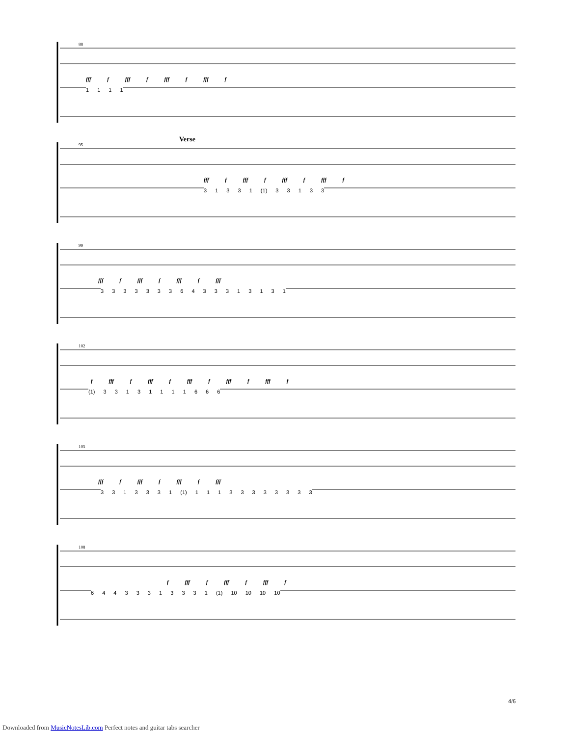88
fff f fff f fff f fff f
1 1 1 1
Verse
95
fff f fff f fff f fff f
3 1 3 3 1 (1) 3 3 1 3 3
99
fff f fff f fff f fff
3 3 3 3 3 3 3 6 4 3 3 3 1 3 1 3 1
102
f fff f fff f fff f fff f fff f
(1) 3 3 1 3 1 1 1 1 6 6 6
105
fff f fff f fff f fff
3 3 1 3 3 3 1 (1) 1 1 1 3 3 3 3 3 3 3 3
108
f fff f fff f fff f
6 4 4 3 3 3 1 3 3 3 1 (1) 10 10 10 10
4/6
Downloaded from MusicNotesLib.com Perfect notes and guitar tabs searcher